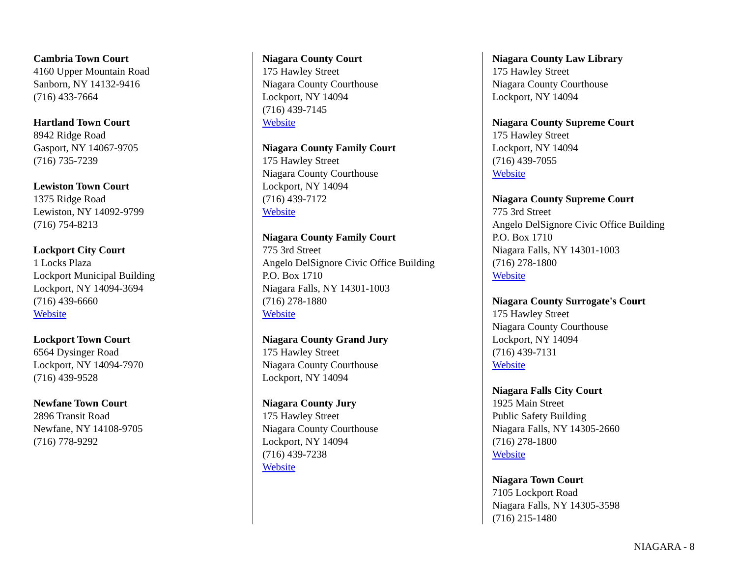Cambria Town Court
4160 Upper Mountain Road
Sanborn, NY 14132-9416
(716) 433-7664
Hartland Town Court
8942 Ridge Road
Gasport, NY 14067-9705
(716) 735-7239
Lewiston Town Court
1375 Ridge Road
Lewiston, NY 14092-9799
(716) 754-8213
Lockport City Court
1 Locks Plaza
Lockport Municipal Building
Lockport, NY 14094-3694
(716) 439-6660
Website
Lockport Town Court
6564 Dysinger Road
Lockport, NY 14094-7970
(716) 439-9528
Newfane Town Court
2896 Transit Road
Newfane, NY 14108-9705
(716) 778-9292
Niagara County Court
175 Hawley Street
Niagara County Courthouse
Lockport, NY 14094
(716) 439-7145
Website
Niagara County Family Court
175 Hawley Street
Niagara County Courthouse
Lockport, NY 14094
(716) 439-7172
Website
Niagara County Family Court
775 3rd Street
Angelo DelSignore Civic Office Building
P.O. Box 1710
Niagara Falls, NY 14301-1003
(716) 278-1880
Website
Niagara County Grand Jury
175 Hawley Street
Niagara County Courthouse
Lockport, NY 14094
Niagara County Jury
175 Hawley Street
Niagara County Courthouse
Lockport, NY 14094
(716) 439-7238
Website
Niagara County Law Library
175 Hawley Street
Niagara County Courthouse
Lockport, NY 14094
Niagara County Supreme Court
175 Hawley Street
Lockport, NY 14094
(716) 439-7055
Website
Niagara County Supreme Court
775 3rd Street
Angelo DelSignore Civic Office Building
P.O. Box 1710
Niagara Falls, NY 14301-1003
(716) 278-1800
Website
Niagara County Surrogate's Court
175 Hawley Street
Niagara County Courthouse
Lockport, NY 14094
(716) 439-7131
Website
Niagara Falls City Court
1925 Main Street
Public Safety Building
Niagara Falls, NY 14305-2660
(716) 278-1800
Website
Niagara Town Court
7105 Lockport Road
Niagara Falls, NY 14305-3598
(716) 215-1480
NIAGARA - 8